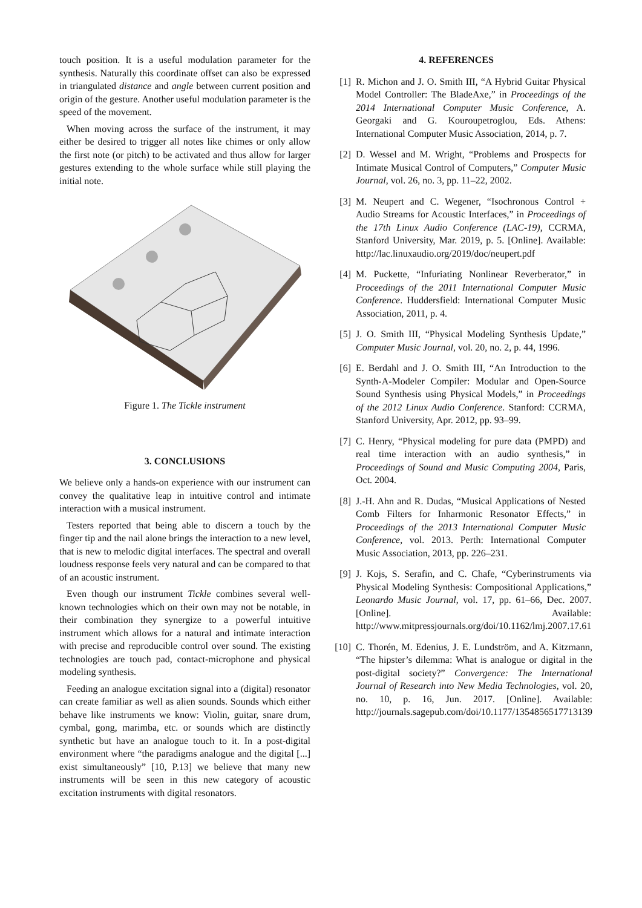touch position. It is a useful modulation parameter for the synthesis. Naturally this coordinate offset can also be expressed in triangulated distance and angle between current position and origin of the gesture. Another useful modulation parameter is the speed of the movement.
When moving across the surface of the instrument, it may either be desired to trigger all notes like chimes or only allow the first note (or pitch) to be activated and thus allow for larger gestures extending to the whole surface while still playing the initial note.
Figure 1. The Tickle instrument
3. CONCLUSIONS
We believe only a hands-on experience with our instrument can convey the qualitative leap in intuitive control and intimate interaction with a musical instrument.
Testers reported that being able to discern a touch by the finger tip and the nail alone brings the interaction to a new level, that is new to melodic digital interfaces. The spectral and overall loudness response feels very natural and can be compared to that of an acoustic instrument.
Even though our instrument Tickle combines several well-known technologies which on their own may not be notable, in their combination they synergize to a powerful intuitive instrument which allows for a natural and intimate interaction with precise and reproducible control over sound. The existing technologies are touch pad, contact-microphone and physical modeling synthesis.
Feeding an analogue excitation signal into a (digital) resonator can create familiar as well as alien sounds. Sounds which either behave like instruments we know: Violin, guitar, snare drum, cymbal, gong, marimba, etc. or sounds which are distinctly synthetic but have an analogue touch to it. In a post-digital environment where “the paradigms analogue and the digital [...] exist simultaneously” [10, P.13] we believe that many new instruments will be seen in this new category of acoustic excitation instruments with digital resonators.
4. REFERENCES
[1] R. Michon and J. O. Smith III, “A Hybrid Guitar Physical Model Controller: The BladeAxe,” in Proceedings of the 2014 International Computer Music Conference, A. Georgaki and G. Kouroupetroglou, Eds. Athens: International Computer Music Association, 2014, p. 7.
[2] D. Wessel and M. Wright, “Problems and Prospects for Intimate Musical Control of Computers,” Computer Music Journal, vol. 26, no. 3, pp. 11–22, 2002.
[3] M. Neupert and C. Wegener, “Isochronous Control + Audio Streams for Acoustic Interfaces,” in Proceedings of the 17th Linux Audio Conference (LAC-19), CCRMA, Stanford University, Mar. 2019, p. 5. [Online]. Available: http://lac.linuxaudio.org/2019/doc/neupert.pdf
[4] M. Puckette, “Infuriating Nonlinear Reverberator,” in Proceedings of the 2011 International Computer Music Conference. Huddersfield: International Computer Music Association, 2011, p. 4.
[5] J. O. Smith III, “Physical Modeling Synthesis Update,” Computer Music Journal, vol. 20, no. 2, p. 44, 1996.
[6] E. Berdahl and J. O. Smith III, “An Introduction to the Synth-A-Modeler Compiler: Modular and Open-Source Sound Synthesis using Physical Models,” in Proceedings of the 2012 Linux Audio Conference. Stanford: CCRMA, Stanford University, Apr. 2012, pp. 93–99.
[7] C. Henry, “Physical modeling for pure data (PMPD) and real time interaction with an audio synthesis,” in Proceedings of Sound and Music Computing 2004, Paris, Oct. 2004.
[8] J.-H. Ahn and R. Dudas, “Musical Applications of Nested Comb Filters for Inharmonic Resonator Effects,” in Proceedings of the 2013 International Computer Music Conference, vol. 2013. Perth: International Computer Music Association, 2013, pp. 226–231.
[9] J. Kojs, S. Serafin, and C. Chafe, “Cyberinstruments via Physical Modeling Synthesis: Compositional Applications,” Leonardo Music Journal, vol. 17, pp. 61–66, Dec. 2007. [Online]. Available: http://www.mitpressjournals.org/doi/10.1162/lmj.2007.17.61
[10] C. Thorén, M. Edenius, J. E. Lundström, and A. Kitzmann, “The hipster’s dilemma: What is analogue or digital in the post-digital society?” Convergence: The International Journal of Research into New Media Technologies, vol. 20, no. 10, p. 16, Jun. 2017. [Online]. Available: http://journals.sagepub.com/doi/10.1177/1354856517713139